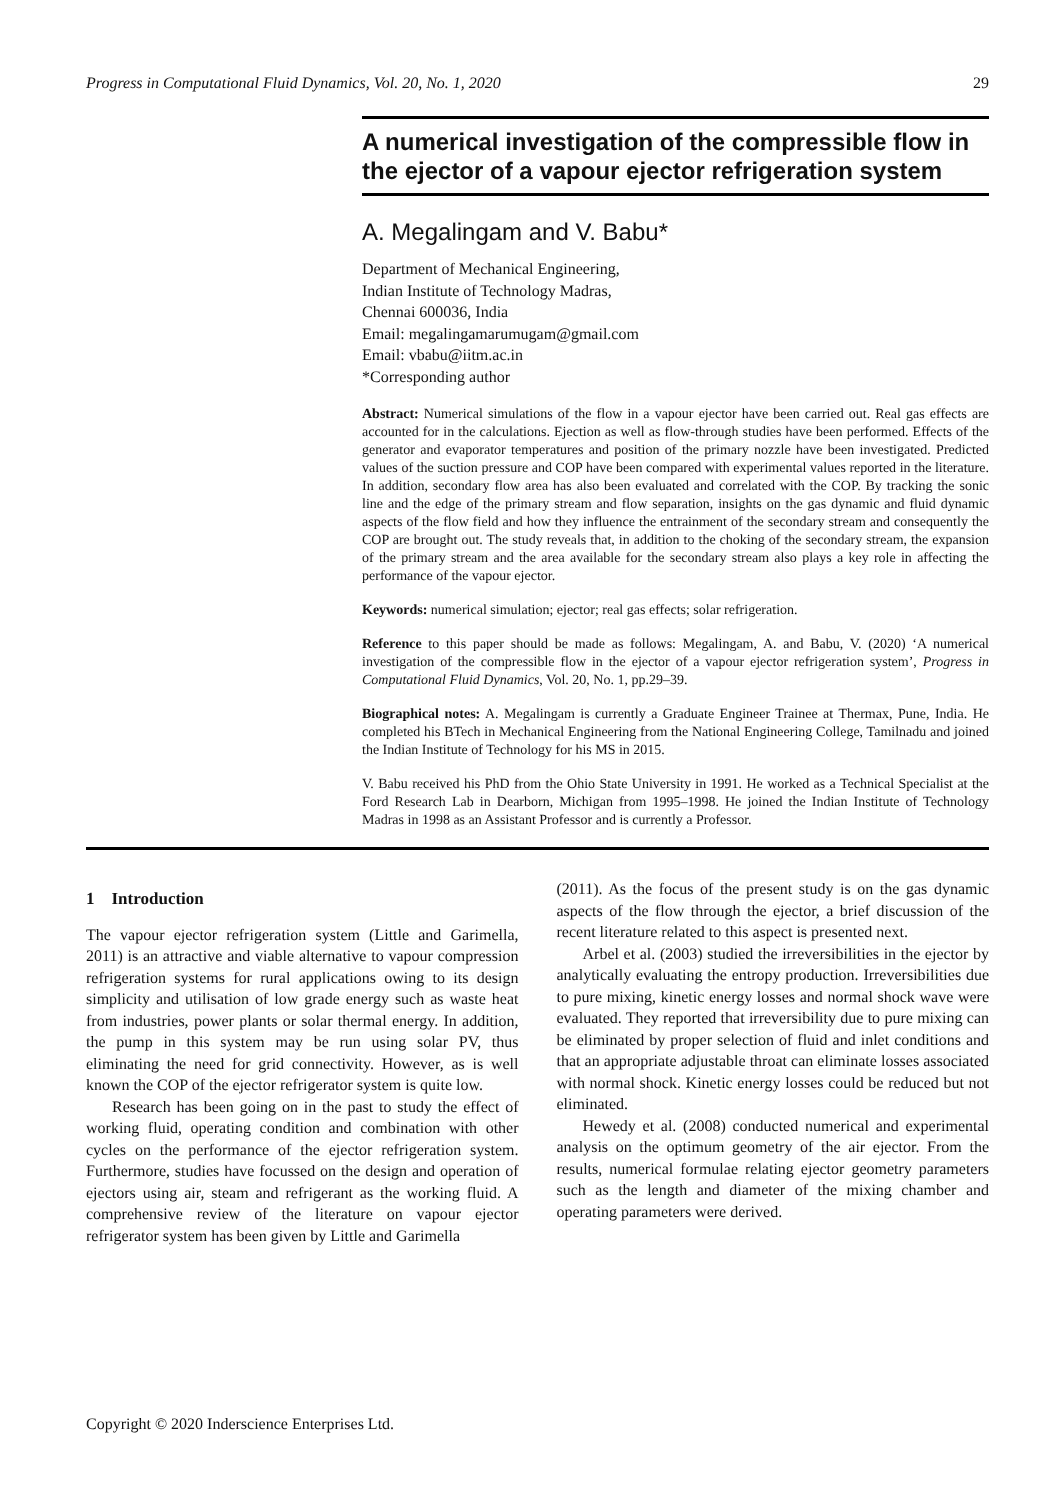Progress in Computational Fluid Dynamics, Vol. 20, No. 1, 2020 29
A numerical investigation of the compressible flow in the ejector of a vapour ejector refrigeration system
A. Megalingam and V. Babu*
Department of Mechanical Engineering,
Indian Institute of Technology Madras,
Chennai 600036, India
Email: megalingamarumugam@gmail.com
Email: vbabu@iitm.ac.in
*Corresponding author
Abstract: Numerical simulations of the flow in a vapour ejector have been carried out. Real gas effects are accounted for in the calculations. Ejection as well as flow-through studies have been performed. Effects of the generator and evaporator temperatures and position of the primary nozzle have been investigated. Predicted values of the suction pressure and COP have been compared with experimental values reported in the literature. In addition, secondary flow area has also been evaluated and correlated with the COP. By tracking the sonic line and the edge of the primary stream and flow separation, insights on the gas dynamic and fluid dynamic aspects of the flow field and how they influence the entrainment of the secondary stream and consequently the COP are brought out. The study reveals that, in addition to the choking of the secondary stream, the expansion of the primary stream and the area available for the secondary stream also plays a key role in affecting the performance of the vapour ejector.
Keywords: numerical simulation; ejector; real gas effects; solar refrigeration.
Reference to this paper should be made as follows: Megalingam, A. and Babu, V. (2020) ‘A numerical investigation of the compressible flow in the ejector of a vapour ejector refrigeration system’, Progress in Computational Fluid Dynamics, Vol. 20, No. 1, pp.29–39.
Biographical notes: A. Megalingam is currently a Graduate Engineer Trainee at Thermax, Pune, India. He completed his BTech in Mechanical Engineering from the National Engineering College, Tamilnadu and joined the Indian Institute of Technology for his MS in 2015.
V. Babu received his PhD from the Ohio State University in 1991. He worked as a Technical Specialist at the Ford Research Lab in Dearborn, Michigan from 1995–1998. He joined the Indian Institute of Technology Madras in 1998 as an Assistant Professor and is currently a Professor.
1 Introduction
The vapour ejector refrigeration system (Little and Garimella, 2011) is an attractive and viable alternative to vapour compression refrigeration systems for rural applications owing to its design simplicity and utilisation of low grade energy such as waste heat from industries, power plants or solar thermal energy. In addition, the pump in this system may be run using solar PV, thus eliminating the need for grid connectivity. However, as is well known the COP of the ejector refrigerator system is quite low.
Research has been going on in the past to study the effect of working fluid, operating condition and combination with other cycles on the performance of the ejector refrigeration system. Furthermore, studies have focussed on the design and operation of ejectors using air, steam and refrigerant as the working fluid. A comprehensive review of the literature on vapour ejector refrigerator system has been given by Little and Garimella
(2011). As the focus of the present study is on the gas dynamic aspects of the flow through the ejector, a brief discussion of the recent literature related to this aspect is presented next.
Arbel et al. (2003) studied the irreversibilities in the ejector by analytically evaluating the entropy production. Irreversibilities due to pure mixing, kinetic energy losses and normal shock wave were evaluated. They reported that irreversibility due to pure mixing can be eliminated by proper selection of fluid and inlet conditions and that an appropriate adjustable throat can eliminate losses associated with normal shock. Kinetic energy losses could be reduced but not eliminated.
Hewedy et al. (2008) conducted numerical and experimental analysis on the optimum geometry of the air ejector. From the results, numerical formulae relating ejector geometry parameters such as the length and diameter of the mixing chamber and operating parameters were derived.
Copyright © 2020 Inderscience Enterprises Ltd.